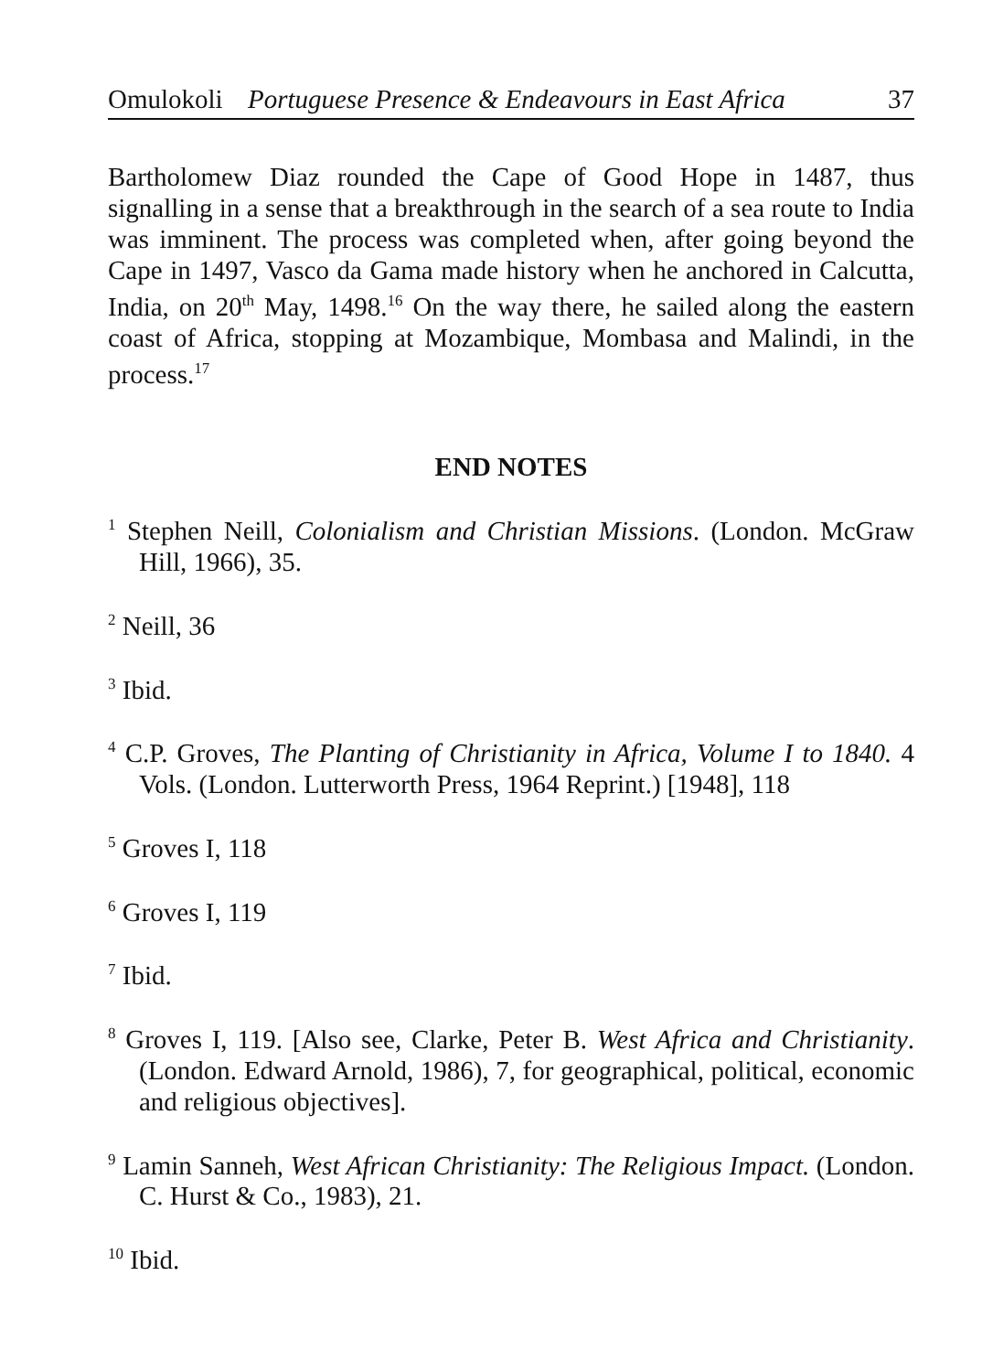Omulokoli Portuguese Presence & Endeavours in East Africa 37
Bartholomew Diaz rounded the Cape of Good Hope in 1487, thus signalling in a sense that a breakthrough in the search of a sea route to India was imminent. The process was completed when, after going beyond the Cape in 1497, Vasco da Gama made history when he anchored in Calcutta, India, on 20<sup>th</sup> May, 1498.<sup>16</sup> On the way there, he sailed along the eastern coast of Africa, stopping at Mozambique, Mombasa and Malindi, in the process.<sup>17</sup>
END NOTES
<sup>1</sup> Stephen Neill, Colonialism and Christian Missions. (London. McGraw Hill, 1966), 35.
<sup>2</sup> Neill, 36
<sup>3</sup> Ibid.
<sup>4</sup> C.P. Groves, The Planting of Christianity in Africa, Volume I to 1840. 4 Vols. (London. Lutterworth Press, 1964 Reprint.) [1948], 118
<sup>5</sup> Groves I, 118
<sup>6</sup> Groves I, 119
<sup>7</sup> Ibid.
<sup>8</sup> Groves I, 119. [Also see, Clarke, Peter B. West Africa and Christianity. (London. Edward Arnold, 1986), 7, for geographical, political, economic and religious objectives].
<sup>9</sup> Lamin Sanneh, West African Christianity: The Religious Impact. (London. C. Hurst & Co., 1983), 21.
<sup>10</sup> Ibid.